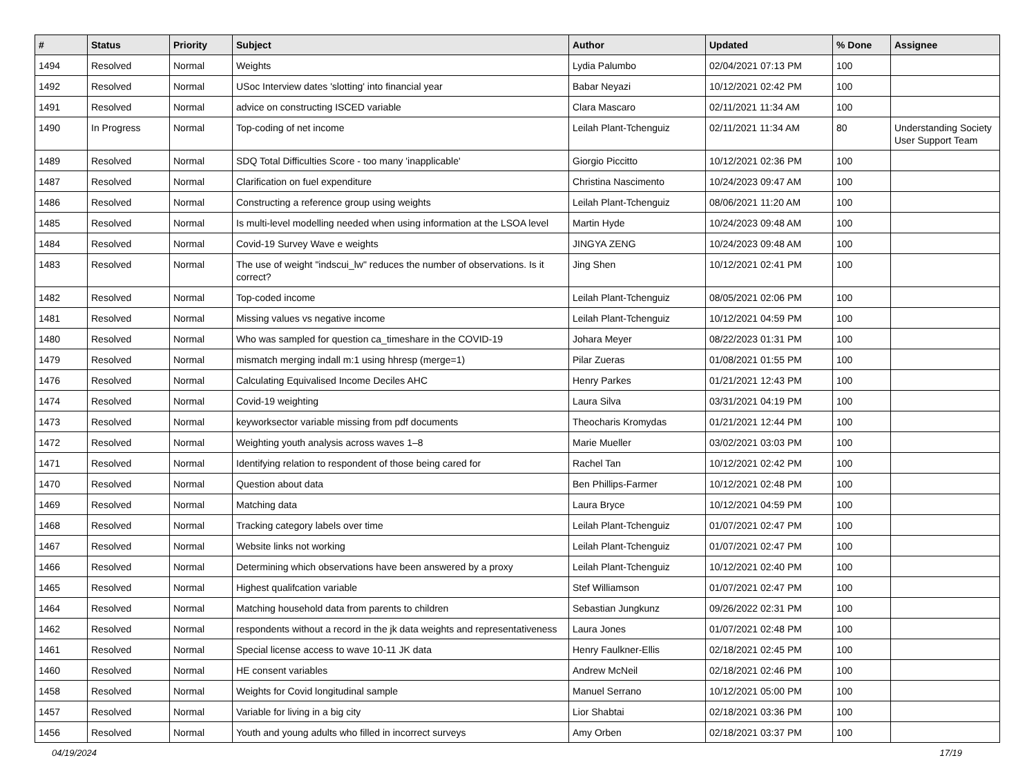| # | Status | Priority | Subject | Author | Updated | % Done | Assignee |
| --- | --- | --- | --- | --- | --- | --- | --- |
| 1494 | Resolved | Normal | Weights | Lydia Palumbo | 02/04/2021 07:13 PM | 100 | |
| 1492 | Resolved | Normal | USoc Interview dates 'slotting' into financial year | Babar Neyazi | 10/12/2021 02:42 PM | 100 | |
| 1491 | Resolved | Normal | advice on constructing ISCED variable | Clara Mascaro | 02/11/2021 11:34 AM | 100 | |
| 1490 | In Progress | Normal | Top-coding of net income | Leilah Plant-Tchenguiz | 02/11/2021 11:34 AM | 80 | Understanding Society User Support Team |
| 1489 | Resolved | Normal | SDQ Total Difficulties Score - too many 'inapplicable' | Giorgio Piccitto | 10/12/2021 02:36 PM | 100 | |
| 1487 | Resolved | Normal | Clarification on fuel expenditure | Christina Nascimento | 10/24/2023 09:47 AM | 100 | |
| 1486 | Resolved | Normal | Constructing a reference group using weights | Leilah Plant-Tchenguiz | 08/06/2021 11:20 AM | 100 | |
| 1485 | Resolved | Normal | Is multi-level modelling needed when using information at the LSOA level | Martin Hyde | 10/24/2023 09:48 AM | 100 | |
| 1484 | Resolved | Normal | Covid-19 Survey Wave e weights | JINGYA ZENG | 10/24/2023 09:48 AM | 100 | |
| 1483 | Resolved | Normal | The use of weight "indscui_lw" reduces the number of observations. Is it correct? | Jing Shen | 10/12/2021 02:41 PM | 100 | |
| 1482 | Resolved | Normal | Top-coded income | Leilah Plant-Tchenguiz | 08/05/2021 02:06 PM | 100 | |
| 1481 | Resolved | Normal | Missing values vs negative income | Leilah Plant-Tchenguiz | 10/12/2021 04:59 PM | 100 | |
| 1480 | Resolved | Normal | Who was sampled for question ca_timeshare in the COVID-19 | Johara Meyer | 08/22/2023 01:31 PM | 100 | |
| 1479 | Resolved | Normal | mismatch merging indall m:1 using hhresp (merge=1) | Pilar Zueras | 01/08/2021 01:55 PM | 100 | |
| 1476 | Resolved | Normal | Calculating Equivalised Income Deciles AHC | Henry Parkes | 01/21/2021 12:43 PM | 100 | |
| 1474 | Resolved | Normal | Covid-19 weighting | Laura Silva | 03/31/2021 04:19 PM | 100 | |
| 1473 | Resolved | Normal | keyworksector variable missing from pdf documents | Theocharis Kromydas | 01/21/2021 12:44 PM | 100 | |
| 1472 | Resolved | Normal | Weighting youth analysis across waves 1–8 | Marie Mueller | 03/02/2021 03:03 PM | 100 | |
| 1471 | Resolved | Normal | Identifying relation to respondent of those being cared for | Rachel Tan | 10/12/2021 02:42 PM | 100 | |
| 1470 | Resolved | Normal | Question about data | Ben Phillips-Farmer | 10/12/2021 02:48 PM | 100 | |
| 1469 | Resolved | Normal | Matching data | Laura Bryce | 10/12/2021 04:59 PM | 100 | |
| 1468 | Resolved | Normal | Tracking category labels over time | Leilah Plant-Tchenguiz | 01/07/2021 02:47 PM | 100 | |
| 1467 | Resolved | Normal | Website links not working | Leilah Plant-Tchenguiz | 01/07/2021 02:47 PM | 100 | |
| 1466 | Resolved | Normal | Determining which observations have been answered by a proxy | Leilah Plant-Tchenguiz | 10/12/2021 02:40 PM | 100 | |
| 1465 | Resolved | Normal | Highest qualifcation variable | Stef Williamson | 01/07/2021 02:47 PM | 100 | |
| 1464 | Resolved | Normal | Matching household data from parents to children | Sebastian Jungkunz | 09/26/2022 02:31 PM | 100 | |
| 1462 | Resolved | Normal | respondents without a record in the jk data weights and representativeness | Laura Jones | 01/07/2021 02:48 PM | 100 | |
| 1461 | Resolved | Normal | Special license access to wave 10-11 JK data | Henry Faulkner-Ellis | 02/18/2021 02:45 PM | 100 | |
| 1460 | Resolved | Normal | HE consent variables | Andrew McNeil | 02/18/2021 02:46 PM | 100 | |
| 1458 | Resolved | Normal | Weights for Covid longitudinal sample | Manuel Serrano | 10/12/2021 05:00 PM | 100 | |
| 1457 | Resolved | Normal | Variable for living in a big city | Lior Shabtai | 02/18/2021 03:36 PM | 100 | |
| 1456 | Resolved | Normal | Youth and young adults who filled in incorrect surveys | Amy Orben | 02/18/2021 03:37 PM | 100 | |
04/19/2024 17/19